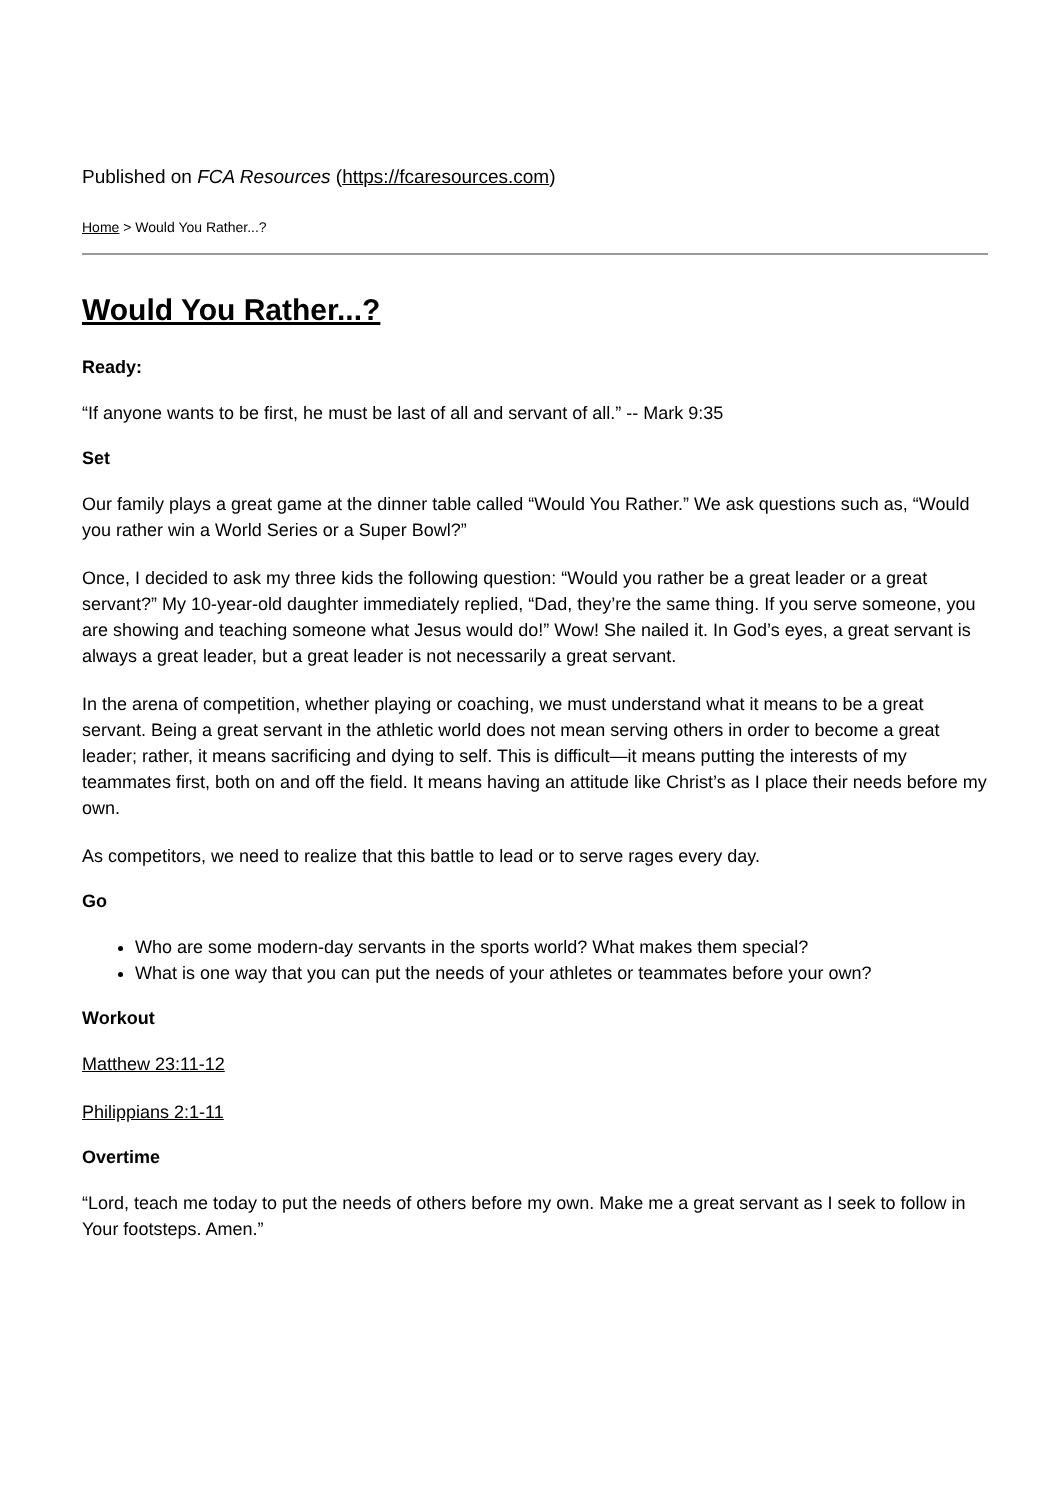Published on FCA Resources (https://fcaresources.com)
Home > Would You Rather...?
Would You Rather...?
Ready:
“If anyone wants to be first, he must be last of all and servant of all.” -- Mark 9:35
Set
Our family plays a great game at the dinner table called “Would You Rather.” We ask questions such as, “Would you rather win a World Series or a Super Bowl?”
Once, I decided to ask my three kids the following question: “Would you rather be a great leader or a great servant?” My 10-year-old daughter immediately replied, “Dad, they’re the same thing. If you serve someone, you are showing and teaching someone what Jesus would do!” Wow! She nailed it. In God’s eyes, a great servant is always a great leader, but a great leader is not necessarily a great servant.
In the arena of competition, whether playing or coaching, we must understand what it means to be a great servant. Being a great servant in the athletic world does not mean serving others in order to become a great leader; rather, it means sacrificing and dying to self. This is difficult—it means putting the interests of my teammates first, both on and off the field. It means having an attitude like Christ’s as I place their needs before my own.
As competitors, we need to realize that this battle to lead or to serve rages every day.
Go
Who are some modern-day servants in the sports world? What makes them special?
What is one way that you can put the needs of your athletes or teammates before your own?
Workout
Matthew 23:11-12
Philippians 2:1-11
Overtime
“Lord, teach me today to put the needs of others before my own. Make me a great servant as I seek to follow in Your footsteps. Amen.”